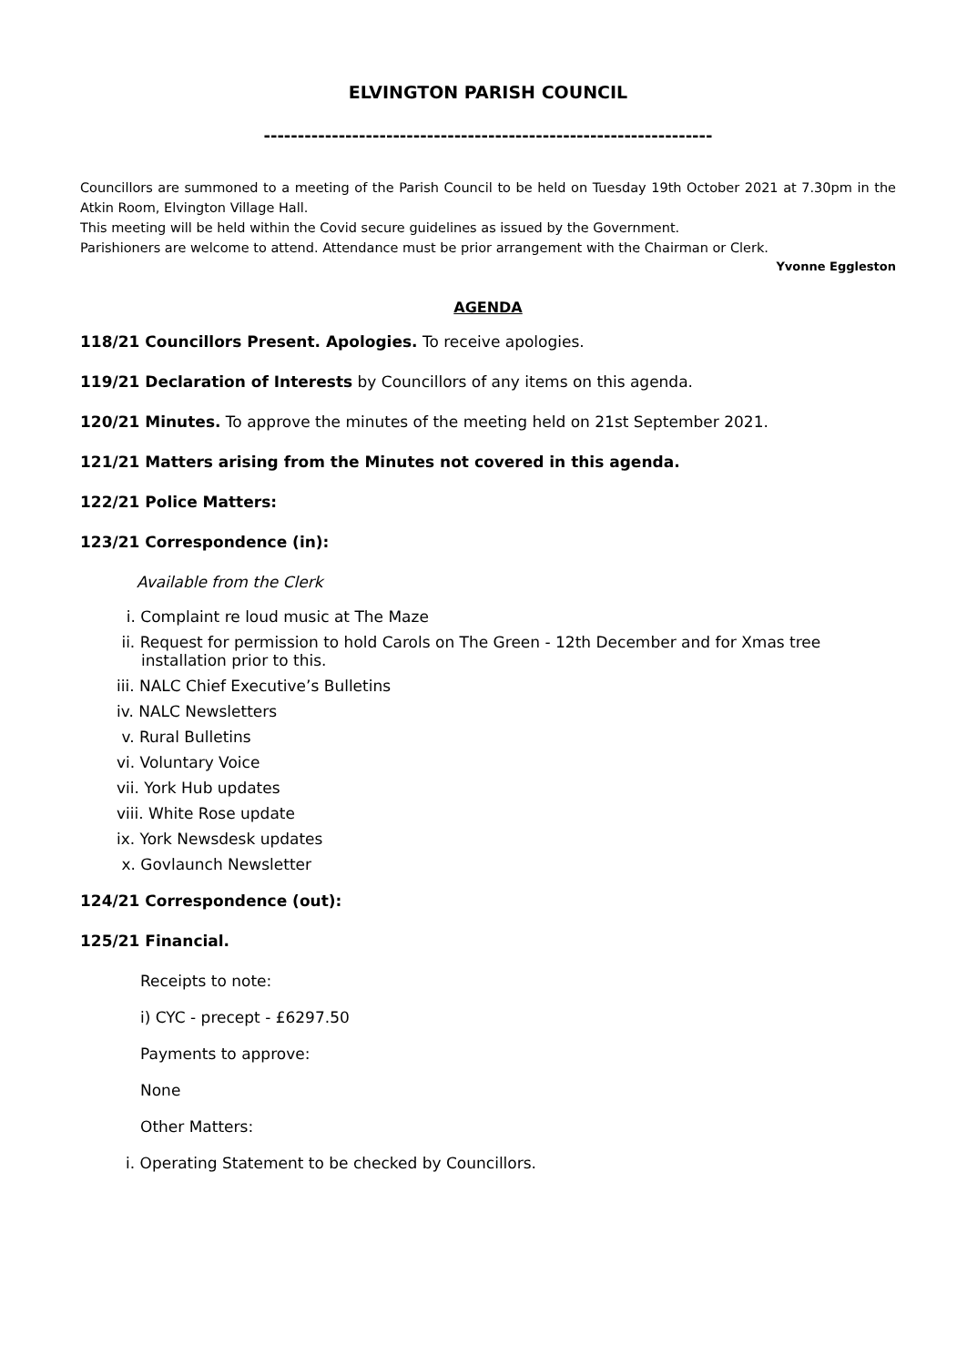ELVINGTON PARISH COUNCIL
------------------------------------------------------------------
Councillors are summoned to a meeting of the Parish Council to be held on Tuesday 19th October 2021 at 7.30pm in the Atkin Room, Elvington Village Hall.
This meeting will be held within the Covid secure guidelines as issued by the Government.
Parishioners are welcome to attend. Attendance must be prior arrangement with the Chairman or Clerk.
Yvonne Eggleston
AGENDA
118/21 Councillors Present. Apologies. To receive apologies.
119/21 Declaration of Interests by Councillors of any items on this agenda.
120/21 Minutes. To approve the minutes of the meeting held on 21st September 2021.
121/21 Matters arising from the Minutes not covered in this agenda.
122/21 Police Matters:
123/21 Correspondence (in):
Available from the Clerk
i. Complaint re loud music at The Maze
ii. Request for permission to hold Carols on The Green - 12th December and for Xmas tree
installation prior to this.
iii. NALC Chief Executive’s Bulletins
iv. NALC Newsletters
v. Rural Bulletins
vi. Voluntary Voice
vii. York Hub updates
viii. White Rose update
ix. York Newsdesk updates
x. Govlaunch Newsletter
124/21 Correspondence (out):
125/21 Financial.
Receipts to note:
i) CYC - precept - £6297.50
Payments to approve:
None
Other Matters:
i. Operating Statement to be checked by Councillors.